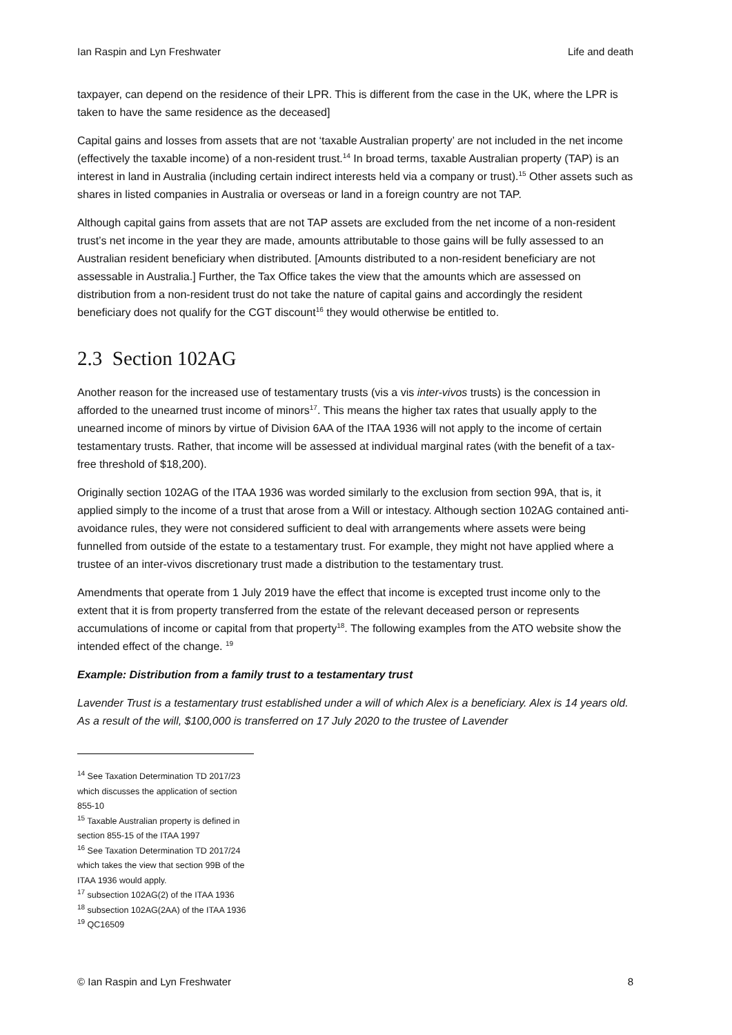Ian Raspin and Lyn Freshwater Life and death
taxpayer, can depend on the residence of their LPR. This is different from the case in the UK, where the LPR is taken to have the same residence as the deceased]
Capital gains and losses from assets that are not ‘taxable Australian property’ are not included in the net income (effectively the taxable income) of a non-resident trust.<sup>14</sup> In broad terms, taxable Australian property (TAP) is an interest in land in Australia (including certain indirect interests held via a company or trust).<sup>15</sup> Other assets such as shares in listed companies in Australia or overseas or land in a foreign country are not TAP.
Although capital gains from assets that are not TAP assets are excluded from the net income of a non-resident trust’s net income in the year they are made, amounts attributable to those gains will be fully assessed to an Australian resident beneficiary when distributed. [Amounts distributed to a non-resident beneficiary are not assessable in Australia.] Further, the Tax Office takes the view that the amounts which are assessed on distribution from a non-resident trust do not take the nature of capital gains and accordingly the resident beneficiary does not qualify for the CGT discount<sup>16</sup> they would otherwise be entitled to.
2.3 Section 102AG
Another reason for the increased use of testamentary trusts (vis a vis inter-vivos trusts) is the concession in afforded to the unearned trust income of minors<sup>17</sup>. This means the higher tax rates that usually apply to the unearned income of minors by virtue of Division 6AA of the ITAA 1936 will not apply to the income of certain testamentary trusts. Rather, that income will be assessed at individual marginal rates (with the benefit of a tax-free threshold of $18,200).
Originally section 102AG of the ITAA 1936 was worded similarly to the exclusion from section 99A, that is, it applied simply to the income of a trust that arose from a Will or intestacy. Although section 102AG contained anti-avoidance rules, they were not considered sufficient to deal with arrangements where assets were being funnelled from outside of the estate to a testamentary trust. For example, they might not have applied where a trustee of an inter-vivos discretionary trust made a distribution to the testamentary trust.
Amendments that operate from 1 July 2019 have the effect that income is excepted trust income only to the extent that it is from property transferred from the estate of the relevant deceased person or represents accumulations of income or capital from that property<sup>18</sup>. The following examples from the ATO website show the intended effect of the change. <sup>19</sup>
Example: Distribution from a family trust to a testamentary trust
Lavender Trust is a testamentary trust established under a will of which Alex is a beneficiary. Alex is 14 years old. As a result of the will, $100,000 is transferred on 17 July 2020 to the trustee of Lavender
<sup>14</sup> See Taxation Determination TD 2017/23 which discusses the application of section 855-10
<sup>15</sup> Taxable Australian property is defined in section 855-15 of the ITAA 1997
<sup>16</sup> See Taxation Determination TD 2017/24 which takes the view that section 99B of the ITAA 1936 would apply.
<sup>17</sup> subsection 102AG(2) of the ITAA 1936
<sup>18</sup> subsection 102AG(2AA) of the ITAA 1936
<sup>19</sup> QC16509
© Ian Raspin and Lyn Freshwater 8